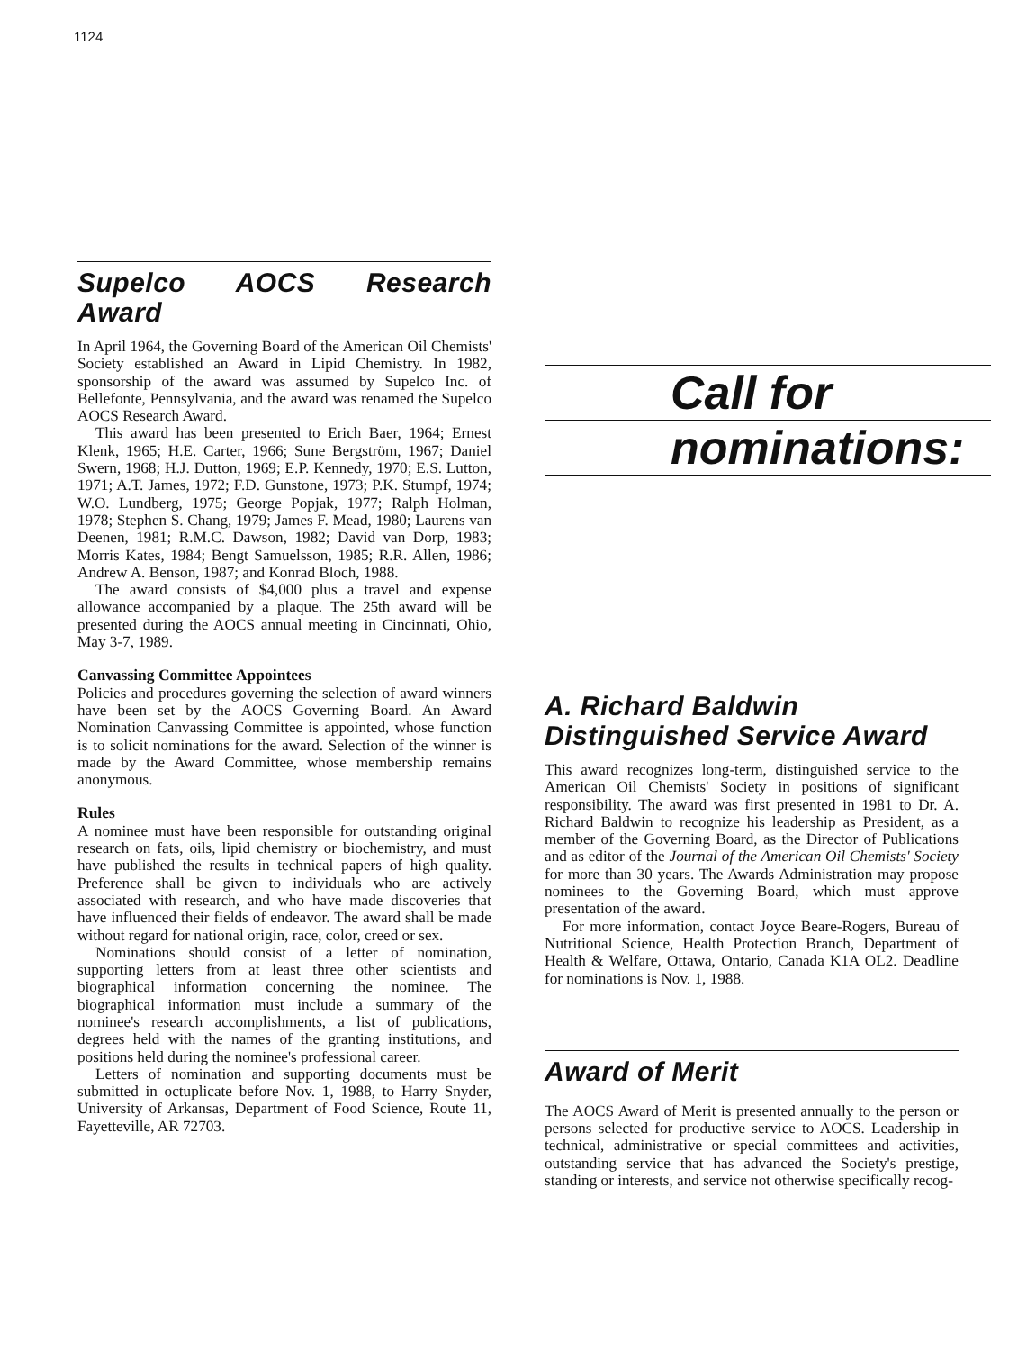1124
Supelco AOCS Research Award
In April 1964, the Governing Board of the American Oil Chemists' Society established an Award in Lipid Chemistry. In 1982, sponsorship of the award was assumed by Supelco Inc. of Bellefonte, Pennsylvania, and the award was renamed the Supelco AOCS Research Award.
This award has been presented to Erich Baer, 1964; Ernest Klenk, 1965; H.E. Carter, 1966; Sune Bergström, 1967; Daniel Swern, 1968; H.J. Dutton, 1969; E.P. Kennedy, 1970; E.S. Lutton, 1971; A.T. James, 1972; F.D. Gunstone, 1973; P.K. Stumpf, 1974; W.O. Lundberg, 1975; George Popjak, 1977; Ralph Holman, 1978; Stephen S. Chang, 1979; James F. Mead, 1980; Laurens van Deenen, 1981; R.M.C. Dawson, 1982; David van Dorp, 1983; Morris Kates, 1984; Bengt Samuelsson, 1985; R.R. Allen, 1986; Andrew A. Benson, 1987; and Konrad Bloch, 1988.
The award consists of $4,000 plus a travel and expense allowance accompanied by a plaque. The 25th award will be presented during the AOCS annual meeting in Cincinnati, Ohio, May 3-7, 1989.
Canvassing Committee Appointees
Policies and procedures governing the selection of award winners have been set by the AOCS Governing Board. An Award Nomination Canvassing Committee is appointed, whose function is to solicit nominations for the award. Selection of the winner is made by the Award Committee, whose membership remains anonymous.
Rules
A nominee must have been responsible for outstanding original research on fats, oils, lipid chemistry or biochemistry, and must have published the results in technical papers of high quality. Preference shall be given to individuals who are actively associated with research, and who have made discoveries that have influenced their fields of endeavor. The award shall be made without regard for national origin, race, color, creed or sex.
Nominations should consist of a letter of nomination, supporting letters from at least three other scientists and biographical information concerning the nominee. The biographical information must include a summary of the nominee's research accomplishments, a list of publications, degrees held with the names of the granting institutions, and positions held during the nominee's professional career.
Letters of nomination and supporting documents must be submitted in octuplicate before Nov. 1, 1988, to Harry Snyder, University of Arkansas, Department of Food Science, Route 11, Fayetteville, AR 72703.
Call for
nominations:
A. Richard Baldwin
Distinguished Service Award
This award recognizes long-term, distinguished service to the American Oil Chemists' Society in positions of significant responsibility. The award was first presented in 1981 to Dr. A. Richard Baldwin to recognize his leadership as President, as a member of the Governing Board, as the Director of Publications and as editor of the Journal of the American Oil Chemists' Society for more than 30 years. The Awards Administration may propose nominees to the Governing Board, which must approve presentation of the award.
For more information, contact Joyce Beare-Rogers, Bureau of Nutritional Science, Health Protection Branch, Department of Health & Welfare, Ottawa, Ontario, Canada K1A OL2. Deadline for nominations is Nov. 1, 1988.
Award of Merit
The AOCS Award of Merit is presented annually to the person or persons selected for productive service to AOCS. Leadership in technical, administrative or special committees and activities, outstanding service that has advanced the Society's prestige, standing or interests, and service not otherwise specifically recog-